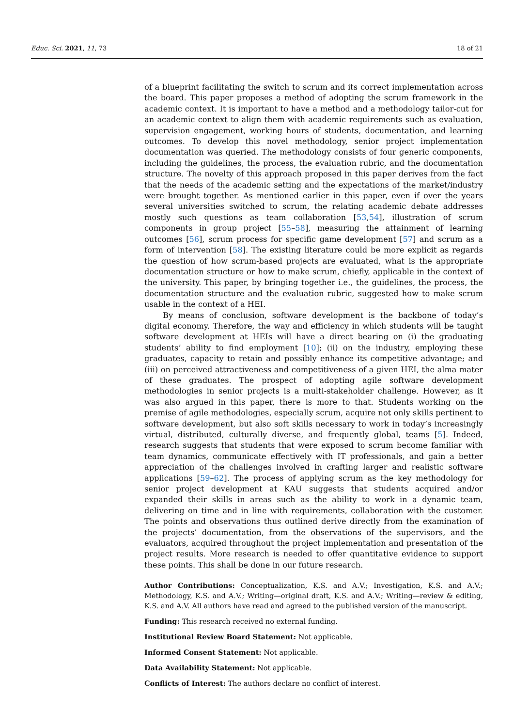Educ. Sci. 2021, 11, 73 18 of 21
of a blueprint facilitating the switch to scrum and its correct implementation across the board. This paper proposes a method of adopting the scrum framework in the academic context. It is important to have a method and a methodology tailor-cut for an academic context to align them with academic requirements such as evaluation, supervision engagement, working hours of students, documentation, and learning outcomes. To develop this novel methodology, senior project implementation documentation was queried. The methodology consists of four generic components, including the guidelines, the process, the evaluation rubric, and the documentation structure. The novelty of this approach proposed in this paper derives from the fact that the needs of the academic setting and the expectations of the market/industry were brought together. As mentioned earlier in this paper, even if over the years several universities switched to scrum, the relating academic debate addresses mostly such questions as team collaboration [53,54], illustration of scrum components in group project [55–58], measuring the attainment of learning outcomes [56], scrum process for specific game development [57] and scrum as a form of intervention [58]. The existing literature could be more explicit as regards the question of how scrum-based projects are evaluated, what is the appropriate documentation structure or how to make scrum, chiefly, applicable in the context of the university. This paper, by bringing together i.e., the guidelines, the process, the documentation structure and the evaluation rubric, suggested how to make scrum usable in the context of a HEI.
By means of conclusion, software development is the backbone of today’s digital economy. Therefore, the way and efficiency in which students will be taught software development at HEIs will have a direct bearing on (i) the graduating students’ ability to find employment [10]; (ii) on the industry, employing these graduates, capacity to retain and possibly enhance its competitive advantage; and (iii) on perceived attractiveness and competitiveness of a given HEI, the alma mater of these graduates. The prospect of adopting agile software development methodologies in senior projects is a multi-stakeholder challenge. However, as it was also argued in this paper, there is more to that. Students working on the premise of agile methodologies, especially scrum, acquire not only skills pertinent to software development, but also soft skills necessary to work in today’s increasingly virtual, distributed, culturally diverse, and frequently global, teams [5]. Indeed, research suggests that students that were exposed to scrum become familiar with team dynamics, communicate effectively with IT professionals, and gain a better appreciation of the challenges involved in crafting larger and realistic software applications [59–62]. The process of applying scrum as the key methodology for senior project development at KAU suggests that students acquired and/or expanded their skills in areas such as the ability to work in a dynamic team, delivering on time and in line with requirements, collaboration with the customer. The points and observations thus outlined derive directly from the examination of the projects’ documentation, from the observations of the supervisors, and the evaluators, acquired throughout the project implementation and presentation of the project results. More research is needed to offer quantitative evidence to support these points. This shall be done in our future research.
Author Contributions: Conceptualization, K.S. and A.V.; Investigation, K.S. and A.V.; Methodology, K.S. and A.V.; Writing—original draft, K.S. and A.V.; Writing—review & editing, K.S. and A.V. All authors have read and agreed to the published version of the manuscript.
Funding: This research received no external funding.
Institutional Review Board Statement: Not applicable.
Informed Consent Statement: Not applicable.
Data Availability Statement: Not applicable.
Conflicts of Interest: The authors declare no conflict of interest.